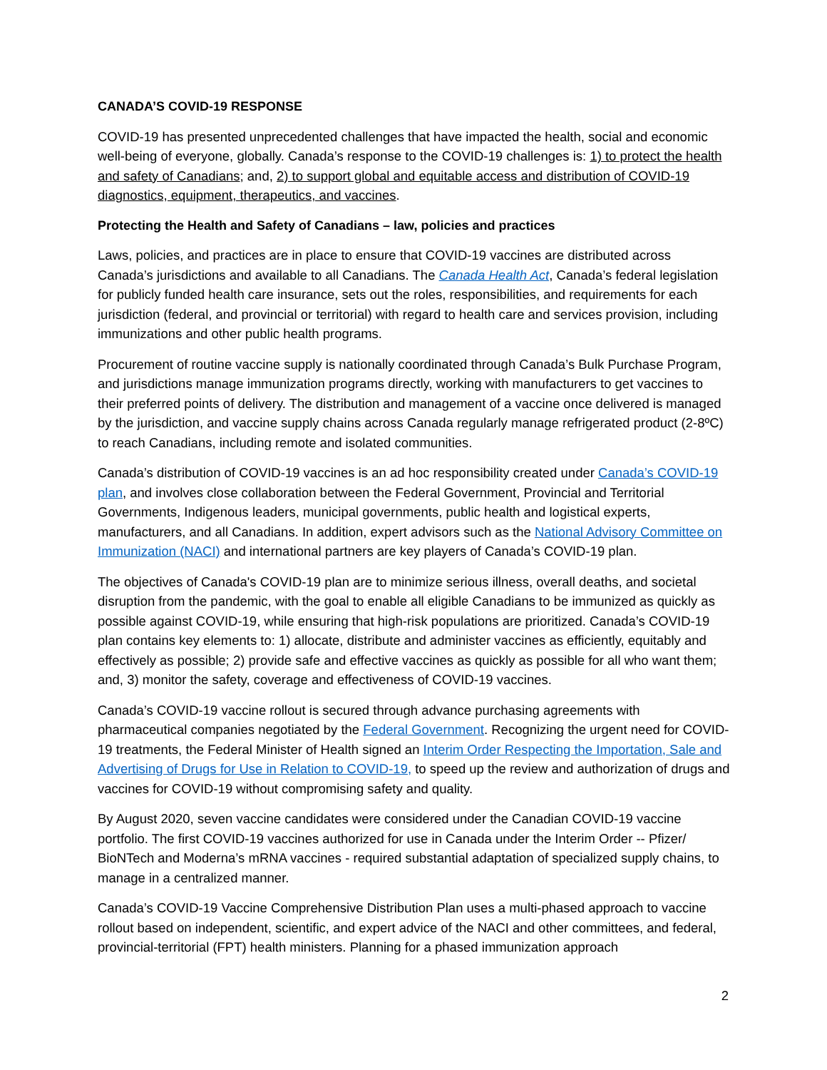CANADA’S COVID-19 RESPONSE
COVID-19 has presented unprecedented challenges that have impacted the health, social and economic well-being of everyone, globally. Canada’s response to the COVID-19 challenges is: 1) to protect the health and safety of Canadians; and, 2) to support global and equitable access and distribution of COVID-19 diagnostics, equipment, therapeutics, and vaccines.
Protecting the Health and Safety of Canadians – law, policies and practices
Laws, policies, and practices are in place to ensure that COVID-19 vaccines are distributed across Canada’s jurisdictions and available to all Canadians. The Canada Health Act, Canada’s federal legislation for publicly funded health care insurance, sets out the roles, responsibilities, and requirements for each jurisdiction (federal, and provincial or territorial) with regard to health care and services provision, including immunizations and other public health programs.
Procurement of routine vaccine supply is nationally coordinated through Canada’s Bulk Purchase Program, and jurisdictions manage immunization programs directly, working with manufacturers to get vaccines to their preferred points of delivery. The distribution and management of a vaccine once delivered is managed by the jurisdiction, and vaccine supply chains across Canada regularly manage refrigerated product (2-8ºC) to reach Canadians, including remote and isolated communities.
Canada’s distribution of COVID-19 vaccines is an ad hoc responsibility created under Canada’s COVID-19 plan, and involves close collaboration between the Federal Government, Provincial and Territorial Governments, Indigenous leaders, municipal governments, public health and logistical experts, manufacturers, and all Canadians. In addition, expert advisors such as the National Advisory Committee on Immunization (NACI) and international partners are key players of Canada’s COVID-19 plan.
The objectives of Canada's COVID-19 plan are to minimize serious illness, overall deaths, and societal disruption from the pandemic, with the goal to enable all eligible Canadians to be immunized as quickly as possible against COVID-19, while ensuring that high-risk populations are prioritized. Canada’s COVID-19 plan contains key elements to: 1) allocate, distribute and administer vaccines as efficiently, equitably and effectively as possible; 2) provide safe and effective vaccines as quickly as possible for all who want them; and, 3) monitor the safety, coverage and effectiveness of COVID-19 vaccines.
Canada’s COVID-19 vaccine rollout is secured through advance purchasing agreements with pharmaceutical companies negotiated by the Federal Government. Recognizing the urgent need for COVID-19 treatments, the Federal Minister of Health signed an Interim Order Respecting the Importation, Sale and Advertising of Drugs for Use in Relation to COVID-19, to speed up the review and authorization of drugs and vaccines for COVID-19 without compromising safety and quality.
By August 2020, seven vaccine candidates were considered under the Canadian COVID-19 vaccine portfolio. The first COVID-19 vaccines authorized for use in Canada under the Interim Order -- Pfizer/ BioNTech and Moderna’s mRNA vaccines - required substantial adaptation of specialized supply chains, to manage in a centralized manner.
Canada’s COVID-19 Vaccine Comprehensive Distribution Plan uses a multi-phased approach to vaccine rollout based on independent, scientific, and expert advice of the NACI and other committees, and federal, provincial-territorial (FPT) health ministers. Planning for a phased immunization approach
2